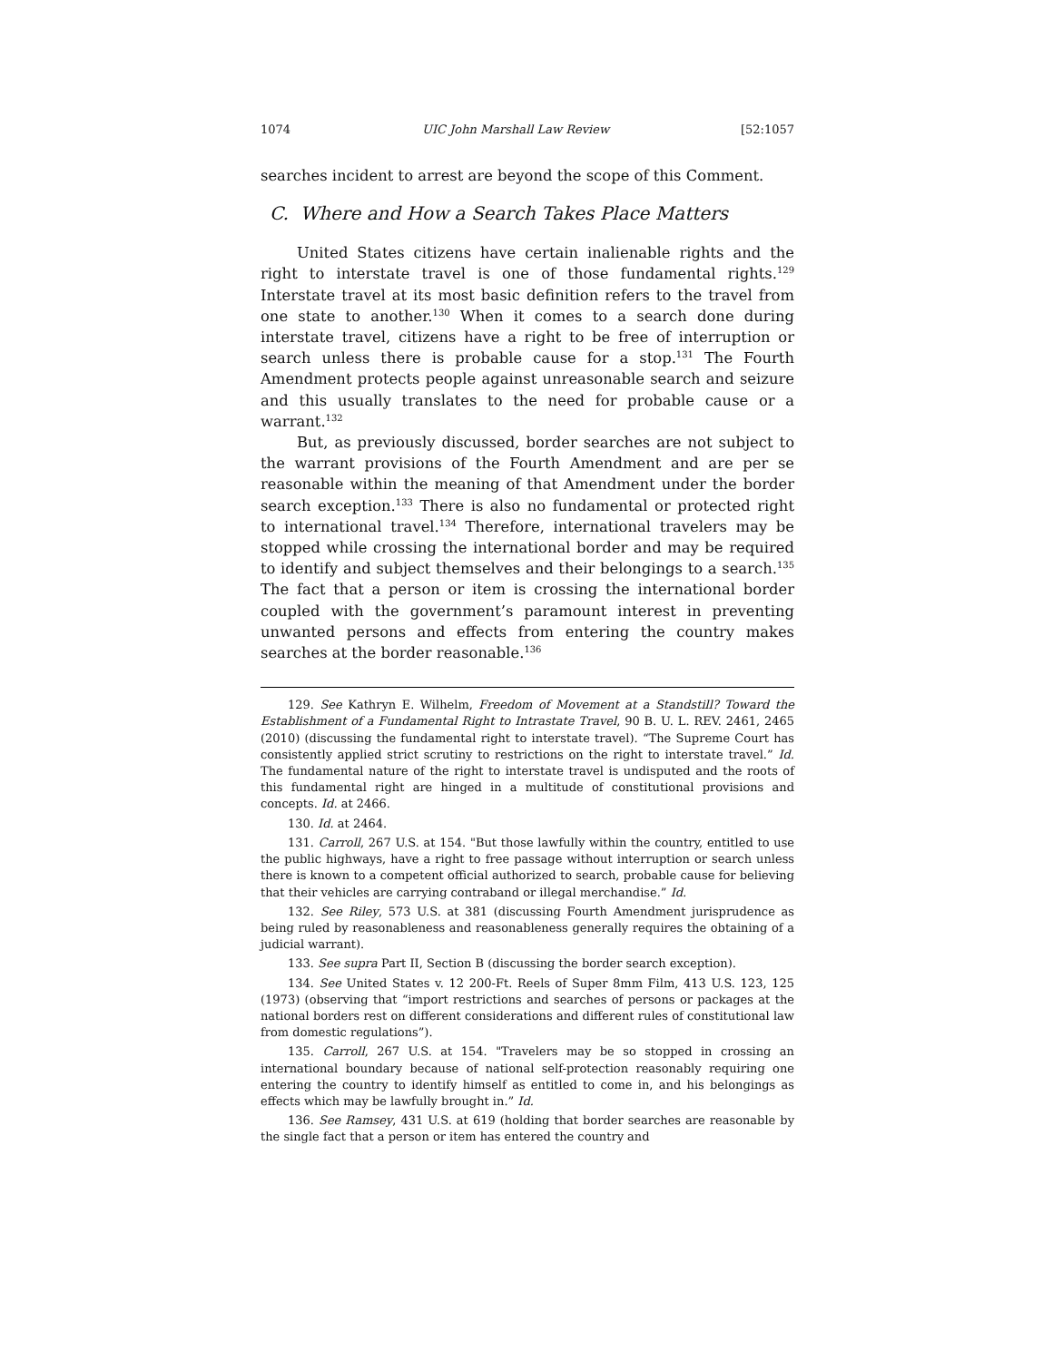1074 UIC John Marshall Law Review [52:1057
searches incident to arrest are beyond the scope of this Comment.
C. Where and How a Search Takes Place Matters
United States citizens have certain inalienable rights and the right to interstate travel is one of those fundamental rights.<sup>129</sup> Interstate travel at its most basic definition refers to the travel from one state to another.<sup>130</sup> When it comes to a search done during interstate travel, citizens have a right to be free of interruption or search unless there is probable cause for a stop.<sup>131</sup> The Fourth Amendment protects people against unreasonable search and seizure and this usually translates to the need for probable cause or a warrant.<sup>132</sup>
But, as previously discussed, border searches are not subject to the warrant provisions of the Fourth Amendment and are per se reasonable within the meaning of that Amendment under the border search exception.<sup>133</sup> There is also no fundamental or protected right to international travel.<sup>134</sup> Therefore, international travelers may be stopped while crossing the international border and may be required to identify and subject themselves and their belongings to a search.<sup>135</sup> The fact that a person or item is crossing the international border coupled with the government’s paramount interest in preventing unwanted persons and effects from entering the country makes searches at the border reasonable.<sup>136</sup>
129. See Kathryn E. Wilhelm, Freedom of Movement at a Standstill? Toward the Establishment of a Fundamental Right to Intrastate Travel, 90 B. U. L. REV. 2461, 2465 (2010) (discussing the fundamental right to interstate travel). “The Supreme Court has consistently applied strict scrutiny to restrictions on the right to interstate travel.” Id. The fundamental nature of the right to interstate travel is undisputed and the roots of this fundamental right are hinged in a multitude of constitutional provisions and concepts. Id. at 2466.
130. Id. at 2464.
131. Carroll, 267 U.S. at 154. "But those lawfully within the country, entitled to use the public highways, have a right to free passage without interruption or search unless there is known to a competent official authorized to search, probable cause for believing that their vehicles are carrying contraband or illegal merchandise.” Id.
132. See Riley, 573 U.S. at 381 (discussing Fourth Amendment jurisprudence as being ruled by reasonableness and reasonableness generally requires the obtaining of a judicial warrant).
133. See supra Part II, Section B (discussing the border search exception).
134. See United States v. 12 200-Ft. Reels of Super 8mm Film, 413 U.S. 123, 125 (1973) (observing that “import restrictions and searches of persons or packages at the national borders rest on different considerations and different rules of constitutional law from domestic regulations”).
135. Carroll, 267 U.S. at 154. "Travelers may be so stopped in crossing an international boundary because of national self-protection reasonably requiring one entering the country to identify himself as entitled to come in, and his belongings as effects which may be lawfully brought in.” Id.
136. See Ramsey, 431 U.S. at 619 (holding that border searches are reasonable by the single fact that a person or item has entered the country and